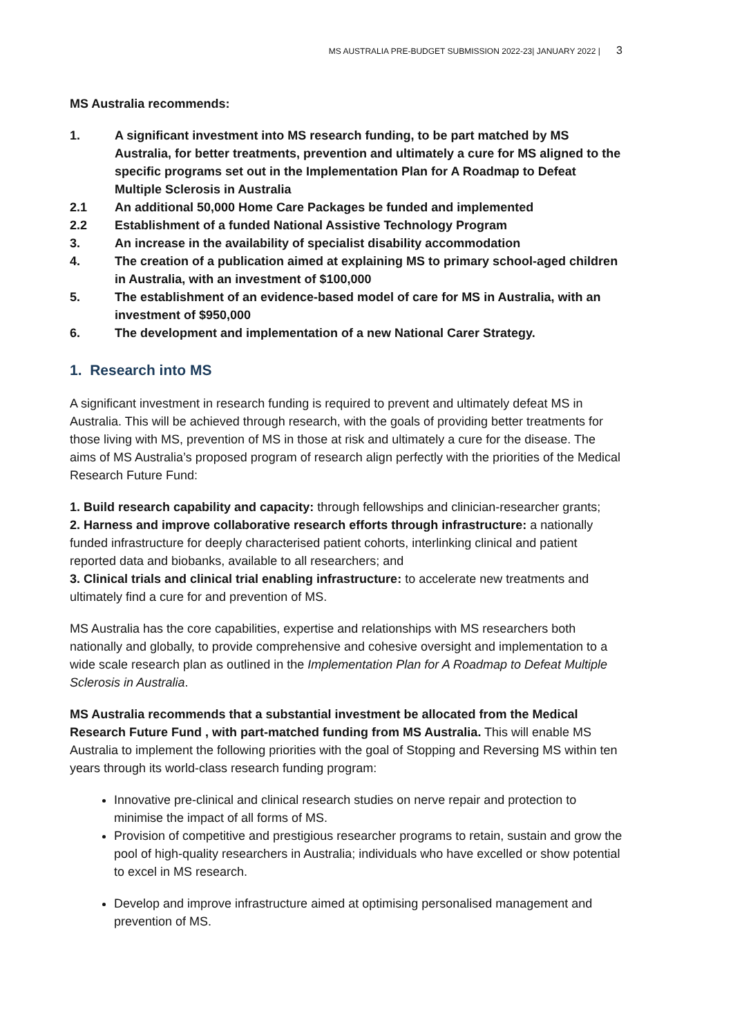MS AUSTRALIA PRE-BUDGET SUBMISSION 2022-23| JANUARY 2022 | 3
MS Australia recommends:
1. A significant investment into MS research funding, to be part matched by MS Australia, for better treatments, prevention and ultimately a cure for MS aligned to the specific programs set out in the Implementation Plan for A Roadmap to Defeat Multiple Sclerosis in Australia
2.1 An additional 50,000 Home Care Packages be funded and implemented
2.2 Establishment of a funded National Assistive Technology Program
3. An increase in the availability of specialist disability accommodation
4. The creation of a publication aimed at explaining MS to primary school-aged children in Australia, with an investment of $100,000
5. The establishment of an evidence-based model of care for MS in Australia, with an investment of $950,000
6. The development and implementation of a new National Carer Strategy.
1. Research into MS
A significant investment in research funding is required to prevent and ultimately defeat MS in Australia. This will be achieved through research, with the goals of providing better treatments for those living with MS, prevention of MS in those at risk and ultimately a cure for the disease. The aims of MS Australia’s proposed program of research align perfectly with the priorities of the Medical Research Future Fund:
1. Build research capability and capacity: through fellowships and clinician-researcher grants;
2. Harness and improve collaborative research efforts through infrastructure: a nationally funded infrastructure for deeply characterised patient cohorts, interlinking clinical and patient reported data and biobanks, available to all researchers; and
3. Clinical trials and clinical trial enabling infrastructure: to accelerate new treatments and ultimately find a cure for and prevention of MS.
MS Australia has the core capabilities, expertise and relationships with MS researchers both nationally and globally, to provide comprehensive and cohesive oversight and implementation to a wide scale research plan as outlined in the Implementation Plan for A Roadmap to Defeat Multiple Sclerosis in Australia.
MS Australia recommends that a substantial investment be allocated from the Medical Research Future Fund , with part-matched funding from MS Australia. This will enable MS Australia to implement the following priorities with the goal of Stopping and Reversing MS within ten years through its world-class research funding program:
Innovative pre-clinical and clinical research studies on nerve repair and protection to minimise the impact of all forms of MS.
Provision of competitive and prestigious researcher programs to retain, sustain and grow the pool of high-quality researchers in Australia; individuals who have excelled or show potential to excel in MS research.
Develop and improve infrastructure aimed at optimising personalised management and prevention of MS.